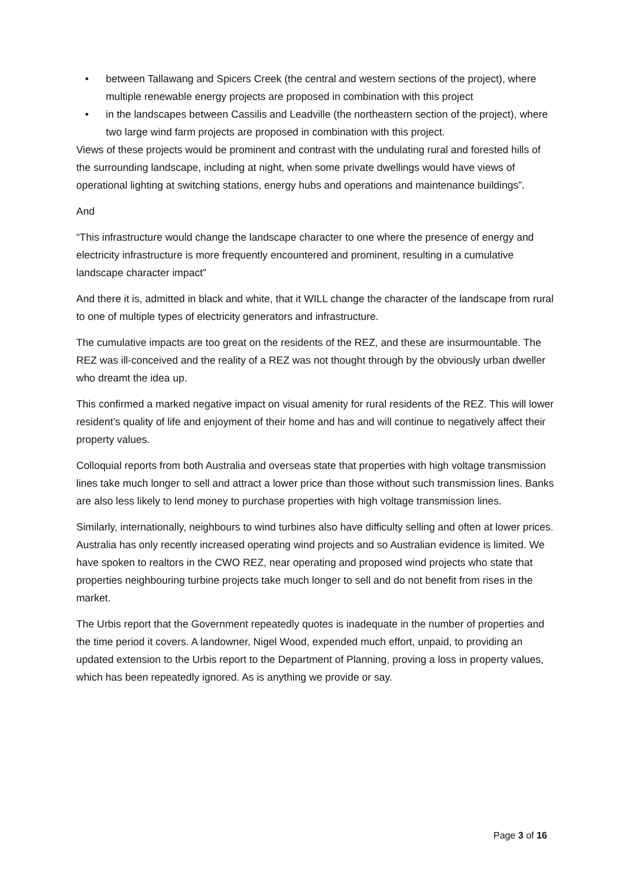• between Tallawang and Spicers Creek (the central and western sections of the project), where multiple renewable energy projects are proposed in combination with this project
• in the landscapes between Cassilis and Leadville (the northeastern section of the project), where two large wind farm projects are proposed in combination with this project.
Views of these projects would be prominent and contrast with the undulating rural and forested hills of the surrounding landscape, including at night, when some private dwellings would have views of operational lighting at switching stations, energy hubs and operations and maintenance buildings”.
And
“This infrastructure would change the landscape character to one where the presence of energy and electricity infrastructure is more frequently encountered and prominent, resulting in a cumulative landscape character impact”
And there it is, admitted in black and white, that it WILL change the character of the landscape from rural to one of multiple types of electricity generators and infrastructure.
The cumulative impacts are too great on the residents of the REZ, and these are insurmountable. The REZ was ill-conceived and the reality of a REZ was not thought through by the obviously urban dweller who dreamt the idea up.
This confirmed a marked negative impact on visual amenity for rural residents of the REZ. This will lower resident’s quality of life and enjoyment of their home and has and will continue to negatively affect their property values.
Colloquial reports from both Australia and overseas state that properties with high voltage transmission lines take much longer to sell and attract a lower price than those without such transmission lines. Banks are also less likely to lend money to purchase properties with high voltage transmission lines.
Similarly, internationally, neighbours to wind turbines also have difficulty selling and often at lower prices. Australia has only recently increased operating wind projects and so Australian evidence is limited. We have spoken to realtors in the CWO REZ, near operating and proposed wind projects who state that properties neighbouring turbine projects take much longer to sell and do not benefit from rises in the market.
The Urbis report that the Government repeatedly quotes is inadequate in the number of properties and the time period it covers. A landowner, Nigel Wood, expended much effort, unpaid, to providing an updated extension to the Urbis report to the Department of Planning, proving a loss in property values, which has been repeatedly ignored. As is anything we provide or say.
Page 3 of 16